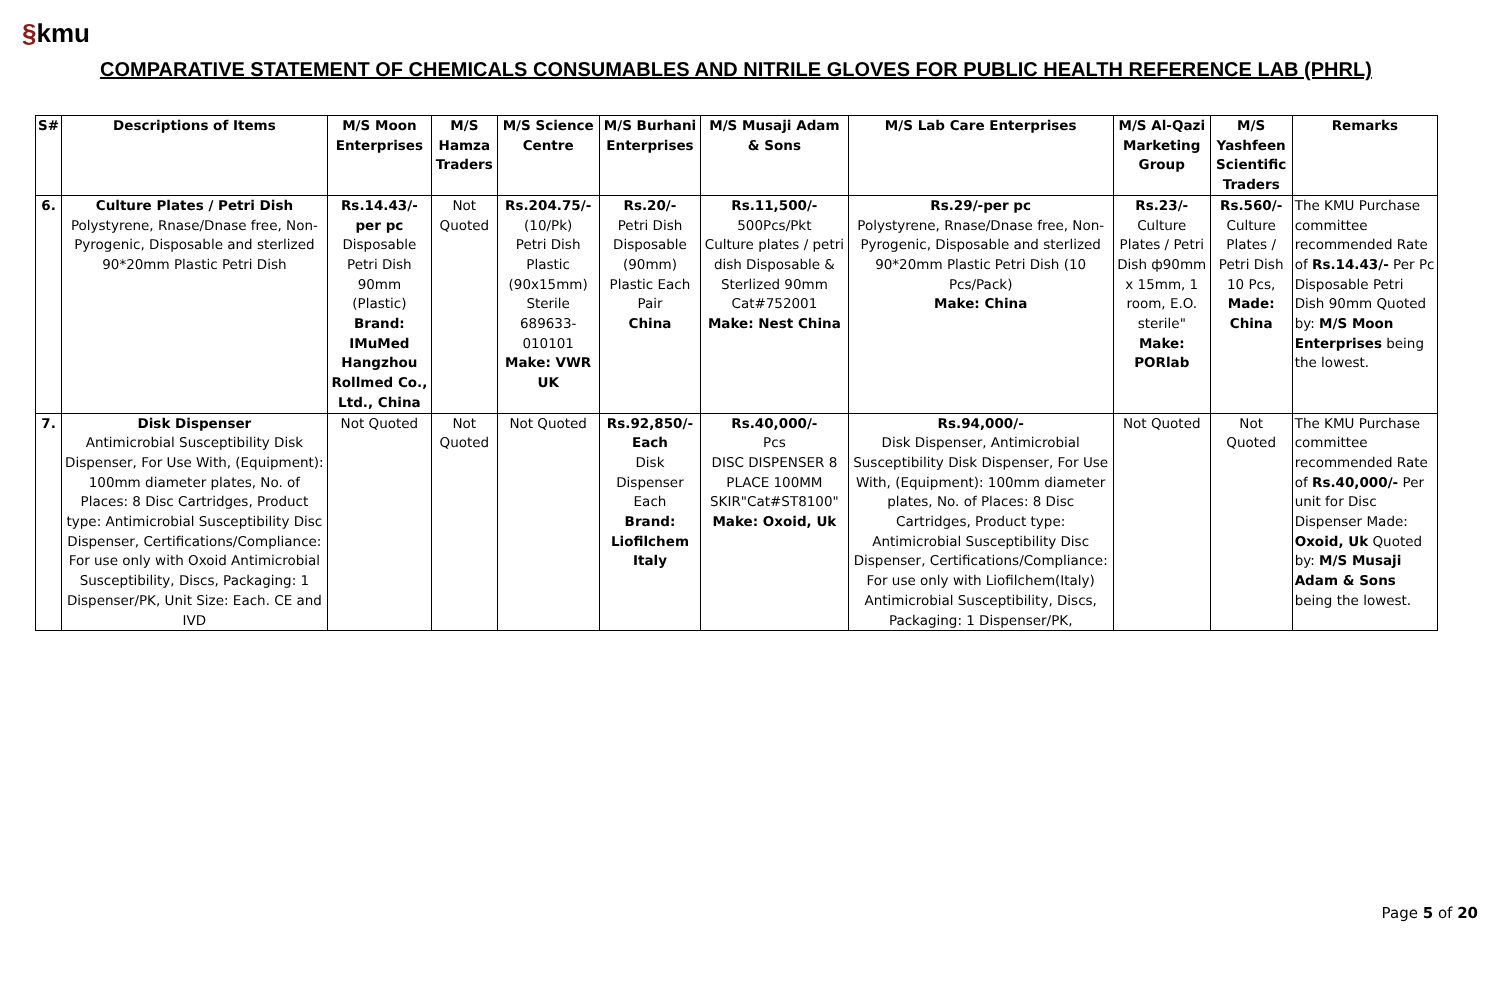§kmu
COMPARATIVE STATEMENT OF CHEMICALS CONSUMABLES AND NITRILE GLOVES FOR PUBLIC HEALTH REFERENCE LAB (PHRL)
| S# | Descriptions of Items | M/S Moon Enterprises | M/S Hamza Traders | M/S Science Centre | M/S Burhani Enterprises | M/S Musaji Adam & Sons | M/S Lab Care Enterprises | M/S Al-Qazi Marketing Group | M/S Yashfeen Scientific Traders | Remarks |
| --- | --- | --- | --- | --- | --- | --- | --- | --- | --- | --- |
| 6. | Culture Plates / Petri Dish Polystyrene, Rnase/Dnase free, Non-Pyrogenic, Disposable and sterlized 90*20mm Plastic Petri Dish | Rs.14.43/- per pc Disposable Petri Dish 90mm (Plastic) Brand: IMuMed Hangzhou Rollmed Co., Ltd., China | Not Quoted | Rs.204.75/- (10/Pk) Petri Dish Plastic (90x15mm) Sterile 689633-010101 Make: VWR UK | Rs.20/- Petri Dish Disposable (90mm) Plastic Each Pair China | Rs.11,500/- 500Pcs/Pkt Culture plates / petri dish Disposable & Sterlized 90mm Cat#752001 Make: Nest China | Rs.29/-per pc Polystyrene, Rnase/Dnase free, Non-Pyrogenic, Disposable and sterlized 90*20mm Plastic Petri Dish (10 Pcs/Pack) Make: China | Rs.23/- Culture Plates / Petri Dish ф90mm x 15mm, 1 room, E.O. sterile" Make: PORlab | Rs.560/- Culture Plates / Petri Dish 10 Pcs, Made: China | The KMU Purchase committee recommended Rate of Rs.14.43/- Per Pc Disposable Petri Dish 90mm Quoted by: M/S Moon Enterprises being the lowest. |
| 7. | Disk Dispenser Antimicrobial Susceptibility Disk Dispenser, For Use With, (Equipment): 100mm diameter plates, No. of Places: 8 Disc Cartridges, Product type: Antimicrobial Susceptibility Disc Dispenser, Certifications/Compliance: For use only with Oxoid Antimicrobial Susceptibility, Discs, Packaging: 1 Dispenser/PK, Unit Size: Each. CE and IVD | Not Quoted | Not Quoted | Not Quoted | Rs.92,850/- Each Disk Dispenser Each Brand: Liofilchem Italy | Rs.40,000/- Pcs DISC DISPENSER 8 PLACE 100MM SKIR"Cat#ST8100" Make: Oxoid, Uk | Rs.94,000/- Disk Dispenser, Antimicrobial Susceptibility Disk Dispenser, For Use With, (Equipment): 100mm diameter plates, No. of Places: 8 Disc Cartridges, Product type: Antimicrobial Susceptibility Disc Dispenser, Certifications/Compliance: For use only with Liofilchem(Italy) Antimicrobial Susceptibility, Discs, Packaging: 1 Dispenser/PK, | Not Quoted | Not Quoted | The KMU Purchase committee recommended Rate of Rs.40,000/- Per unit for Disc Dispenser Made: Oxoid, Uk Quoted by: M/S Musaji Adam & Sons being the lowest. |
Page 5 of 20